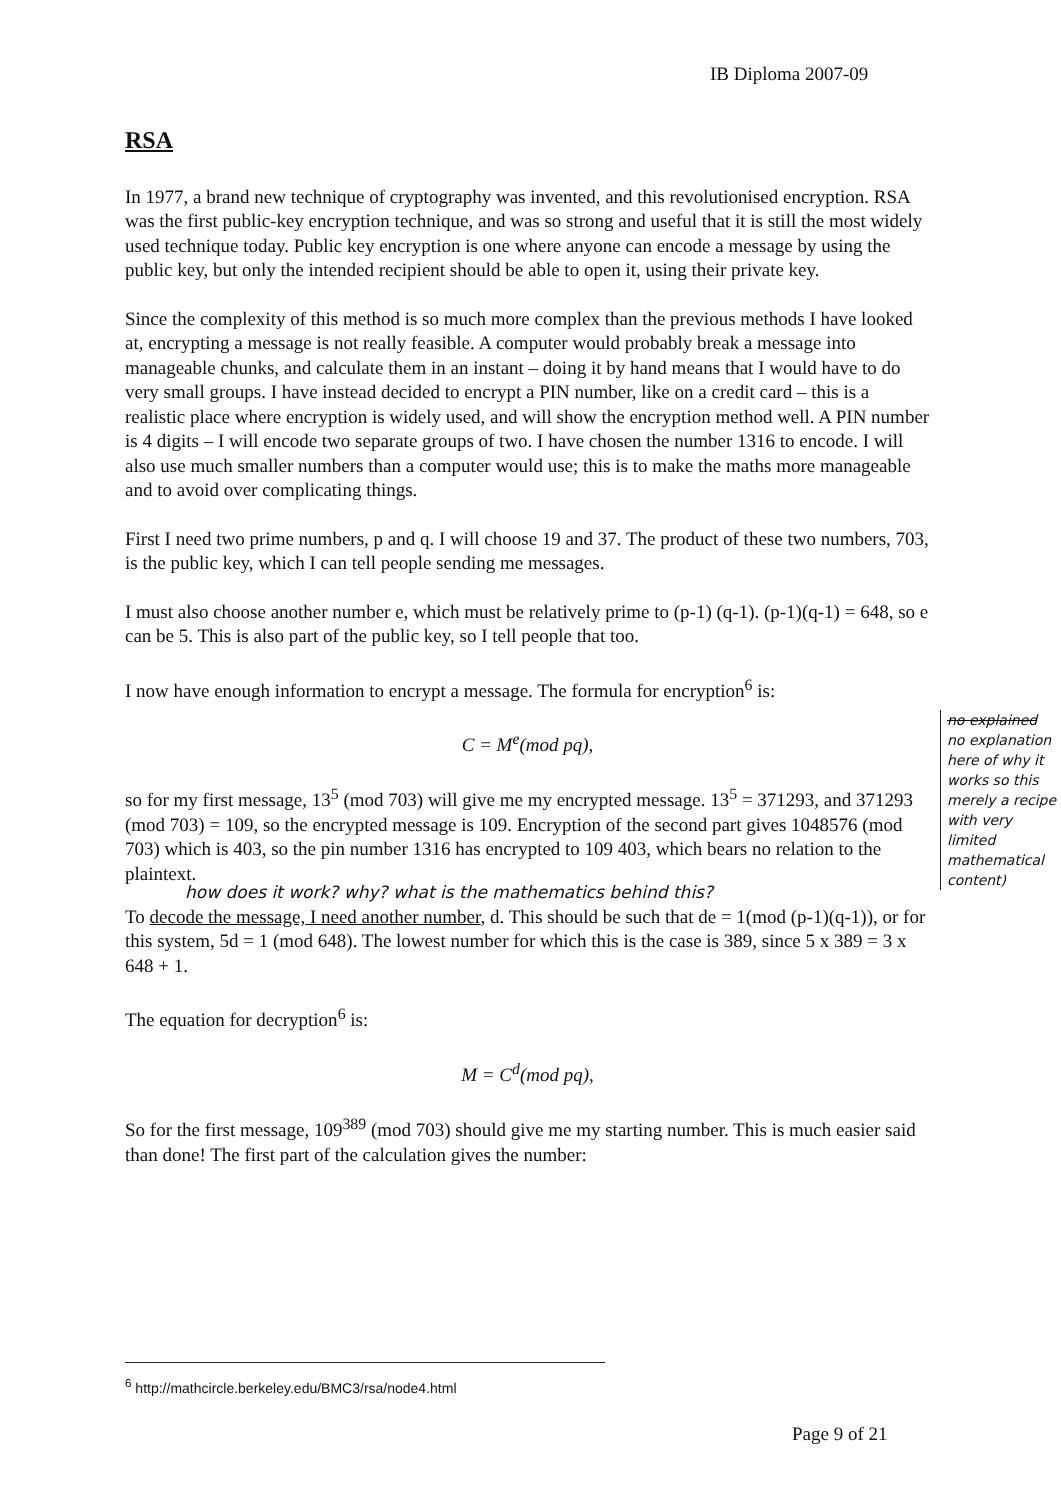IB Diploma 2007-09
RSA
In 1977, a brand new technique of cryptography was invented, and this revolutionised encryption. RSA was the first public-key encryption technique, and was so strong and useful that it is still the most widely used technique today. Public key encryption is one where anyone can encode a message by using the public key, but only the intended recipient should be able to open it, using their private key.
Since the complexity of this method is so much more complex than the previous methods I have looked at, encrypting a message is not really feasible. A computer would probably break a message into manageable chunks, and calculate them in an instant – doing it by hand means that I would have to do very small groups. I have instead decided to encrypt a PIN number, like on a credit card – this is a realistic place where encryption is widely used, and will show the encryption method well. A PIN number is 4 digits – I will encode two separate groups of two. I have chosen the number 1316 to encode. I will also use much smaller numbers than a computer would use; this is to make the maths more manageable and to avoid over complicating things.
First I need two prime numbers, p and q. I will choose 19 and 37. The product of these two numbers, 703, is the public key, which I can tell people sending me messages.
I must also choose another number e, which must be relatively prime to (p-1) (q-1). (p-1)(q-1) = 648, so e can be 5. This is also part of the public key, so I tell people that too.
I now have enough information to encrypt a message. The formula for encryption<sup>6</sup> is:
C = M<sup>e</sup>(mod pq),
so for my first message, 13<sup>5</sup> (mod 703) will give me my encrypted message. 13<sup>5</sup> = 371293, and 371293 (mod 703) = 109, so the encrypted message is 109. Encryption of the second part gives 1048576 (mod 703) which is 403, so the pin number 1316 has encrypted to 109 403, which bears no relation to the plaintext.
how does it work? why? what is the mathematics behind this?
To decode the message, I need another number, d. This should be such that de = 1(mod (p-1)(q-1)), or for this system, 5d = 1 (mod 648). The lowest number for which this is the case is 389, since 5 x 389 = 3 x 648 + 1.
The equation for decryption<sup>6</sup> is:
M = C<sup>d</sup>(mod pq),
So for the first message, 109<sup>389</sup> (mod 703) should give me my starting number. This is much easier said than done! The first part of the calculation gives the number:
no explained no explanation here of why it works so this merely a recipe with very limited mathematical content)
<sup>6</sup> http://mathcircle.berkeley.edu/BMC3/rsa/node4.html
Page 9 of 21